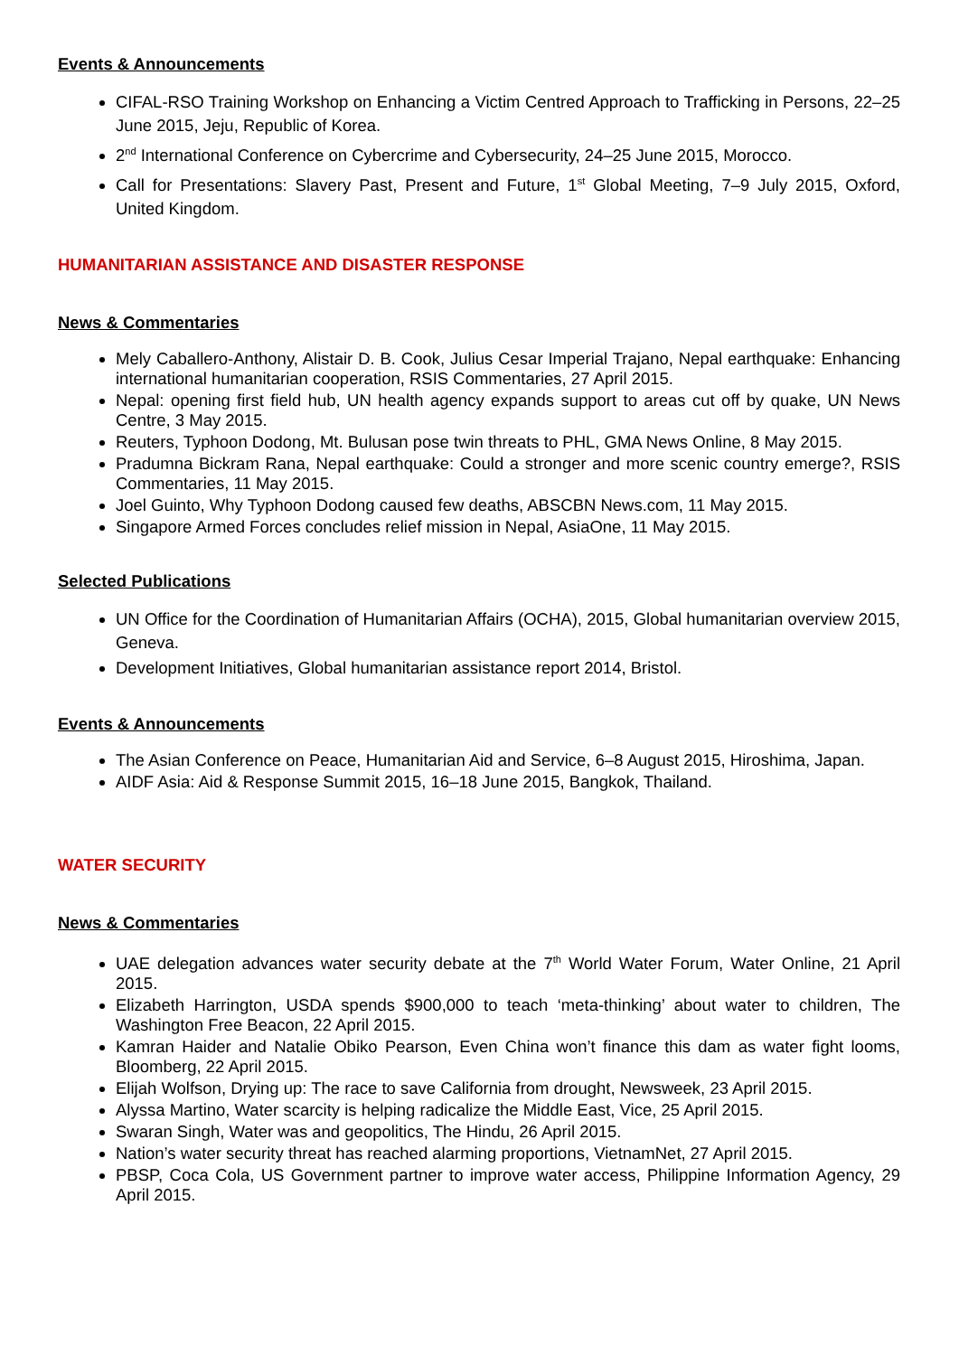Events & Announcements
CIFAL-RSO Training Workshop on Enhancing a Victim Centred Approach to Trafficking in Persons, 22–25 June 2015, Jeju, Republic of Korea.
2<sup>nd</sup> International Conference on Cybercrime and Cybersecurity, 24–25 June 2015, Morocco.
Call for Presentations: Slavery Past, Present and Future, 1<sup>st</sup> Global Meeting, 7–9 July 2015, Oxford, United Kingdom.
HUMANITARIAN ASSISTANCE AND DISASTER RESPONSE
News & Commentaries
Mely Caballero-Anthony, Alistair D. B. Cook, Julius Cesar Imperial Trajano, Nepal earthquake: Enhancing international humanitarian cooperation, RSIS Commentaries, 27 April 2015.
Nepal: opening first field hub, UN health agency expands support to areas cut off by quake, UN News Centre, 3 May 2015.
Reuters, Typhoon Dodong, Mt. Bulusan pose twin threats to PHL, GMA News Online, 8 May 2015.
Pradumna Bickram Rana, Nepal earthquake: Could a stronger and more scenic country emerge?, RSIS Commentaries, 11 May 2015.
Joel Guinto, Why Typhoon Dodong caused few deaths, ABSCBN News.com, 11 May 2015.
Singapore Armed Forces concludes relief mission in Nepal, AsiaOne, 11 May 2015.
Selected Publications
UN Office for the Coordination of Humanitarian Affairs (OCHA), 2015, Global humanitarian overview 2015, Geneva.
Development Initiatives, Global humanitarian assistance report 2014, Bristol.
Events & Announcements
The Asian Conference on Peace, Humanitarian Aid and Service, 6–8 August 2015, Hiroshima, Japan.
AIDF Asia: Aid & Response Summit 2015, 16–18 June 2015, Bangkok, Thailand.
WATER SECURITY
News & Commentaries
UAE delegation advances water security debate at the 7<sup>th</sup> World Water Forum, Water Online, 21 April 2015.
Elizabeth Harrington, USDA spends $900,000 to teach ‘meta-thinking’ about water to children, The Washington Free Beacon, 22 April 2015.
Kamran Haider and Natalie Obiko Pearson, Even China won’t finance this dam as water fight looms, Bloomberg, 22 April 2015.
Elijah Wolfson, Drying up: The race to save California from drought, Newsweek, 23 April 2015.
Alyssa Martino, Water scarcity is helping radicalize the Middle East, Vice, 25 April 2015.
Swaran Singh, Water was and geopolitics, The Hindu, 26 April 2015.
Nation’s water security threat has reached alarming proportions, VietnamNet, 27 April 2015.
PBSP, Coca Cola, US Government partner to improve water access, Philippine Information Agency, 29 April 2015.